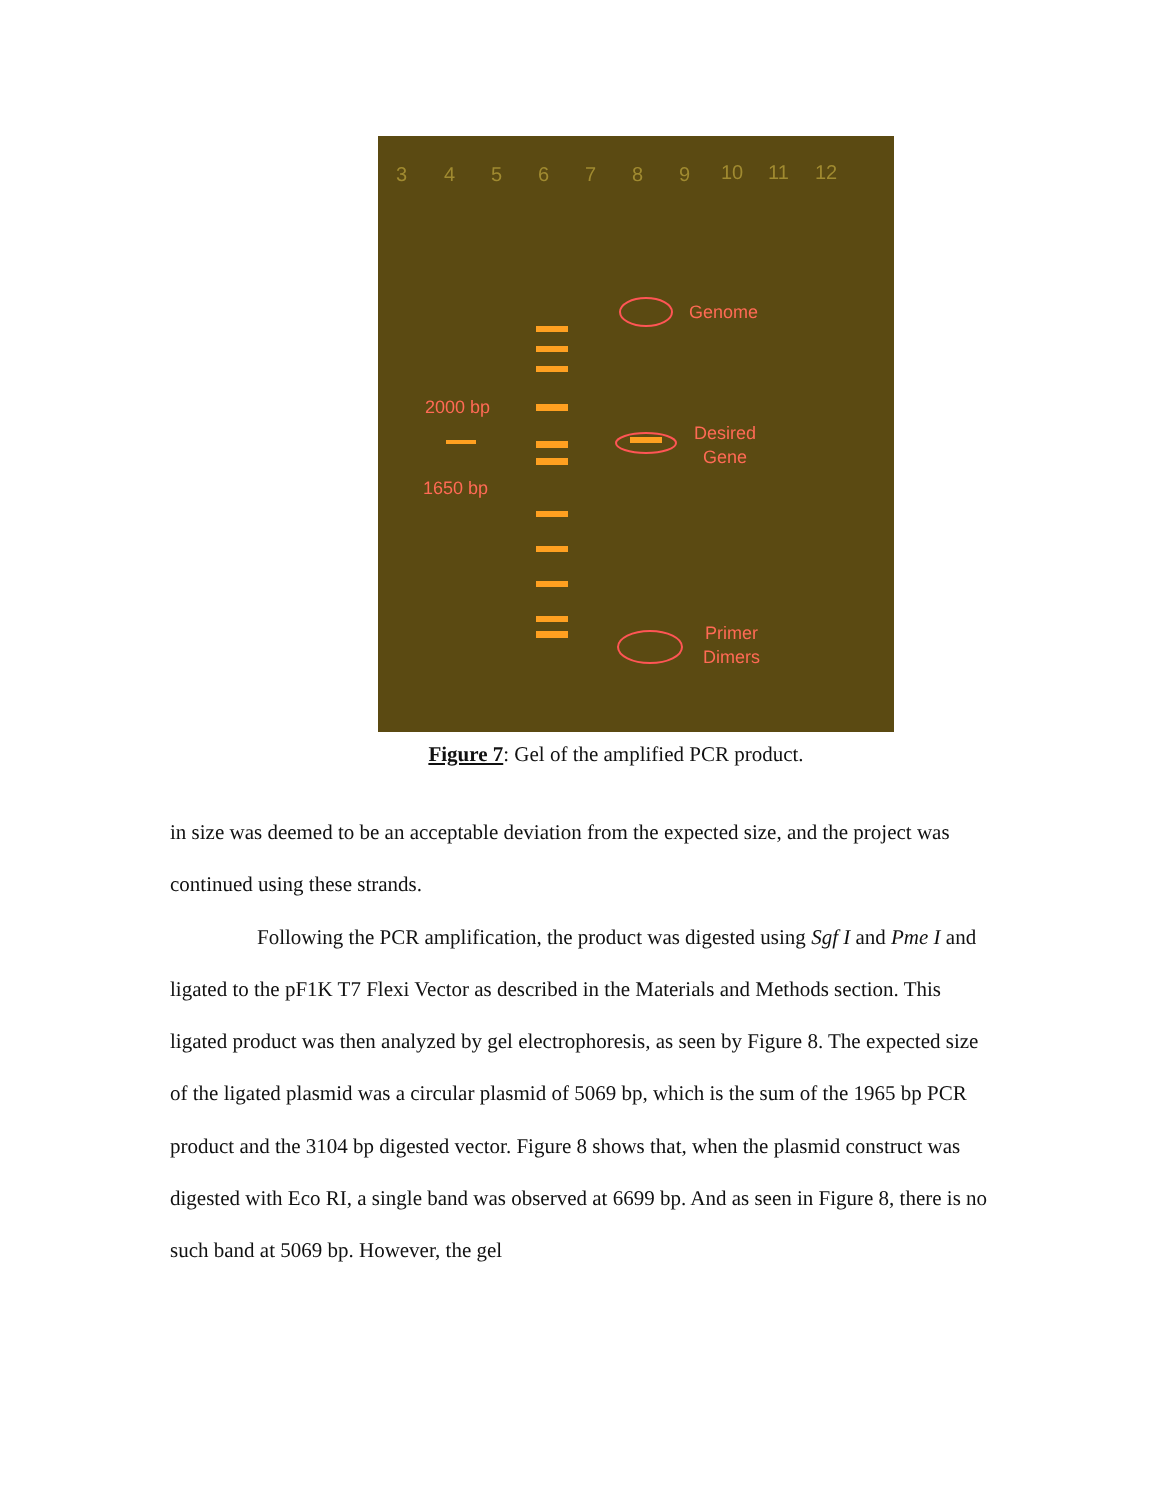3
4
5
6
7
8
9
10
11
12
Genome
2000 bp
Desired
Gene
1650 bp
Primer
Dimers
Figure 7: Gel of the amplified PCR product.
in size was deemed to be an acceptable deviation from the expected size, and the project was continued using these strands.
Following the PCR amplification, the product was digested using Sgf I and Pme I and ligated to the pF1K T7 Flexi Vector as described in the Materials and Methods section. This ligated product was then analyzed by gel electrophoresis, as seen by Figure 8. The expected size of the ligated plasmid was a circular plasmid of 5069 bp, which is the sum of the 1965 bp PCR product and the 3104 bp digested vector. Figure 8 shows that, when the plasmid construct was digested with Eco RI, a single band was observed at 6699 bp. And as seen in Figure 8, there is no such band at 5069 bp. However, the gel